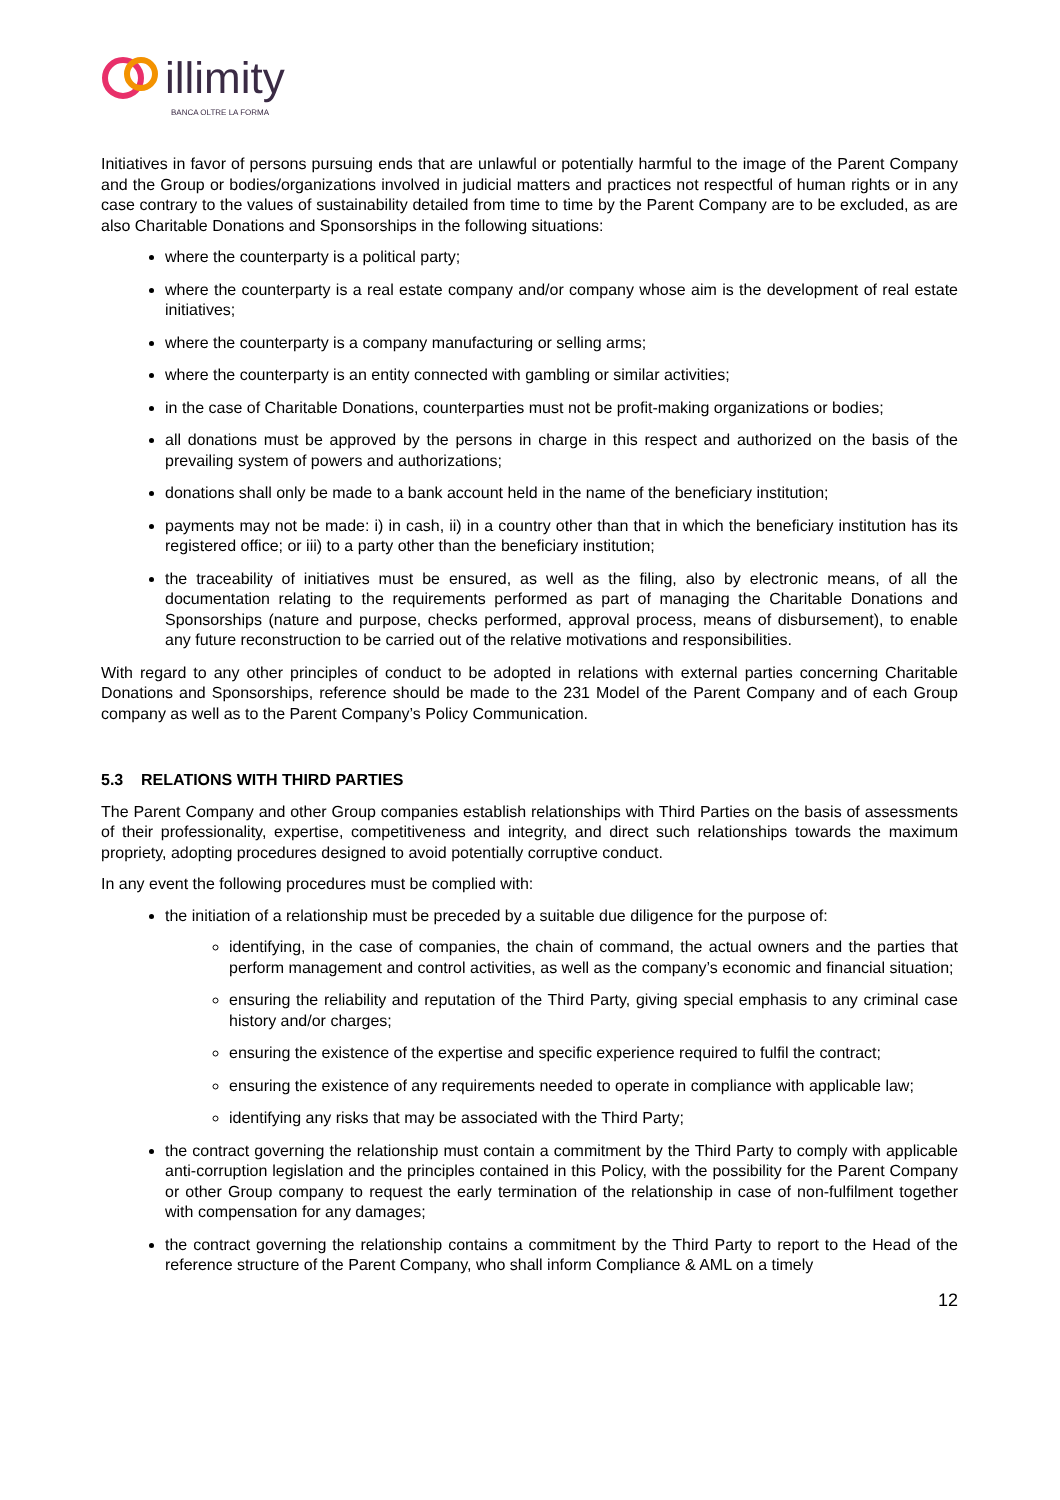illimity
BANCA OLTRE LA FORMA
Initiatives in favor of persons pursuing ends that are unlawful or potentially harmful to the image of the Parent Company and the Group or bodies/organizations involved in judicial matters and practices not respectful of human rights or in any case contrary to the values of sustainability detailed from time to time by the Parent Company are to be excluded, as are also Charitable Donations and Sponsorships in the following situations:
where the counterparty is a political party;
where the counterparty is a real estate company and/or company whose aim is the development of real estate initiatives;
where the counterparty is a company manufacturing or selling arms;
where the counterparty is an entity connected with gambling or similar activities;
in the case of Charitable Donations, counterparties must not be profit-making organizations or bodies;
all donations must be approved by the persons in charge in this respect and authorized on the basis of the prevailing system of powers and authorizations;
donations shall only be made to a bank account held in the name of the beneficiary institution;
payments may not be made: i) in cash, ii) in a country other than that in which the beneficiary institution has its registered office; or iii) to a party other than the beneficiary institution;
the traceability of initiatives must be ensured, as well as the filing, also by electronic means, of all the documentation relating to the requirements performed as part of managing the Charitable Donations and Sponsorships (nature and purpose, checks performed, approval process, means of disbursement), to enable any future reconstruction to be carried out of the relative motivations and responsibilities.
With regard to any other principles of conduct to be adopted in relations with external parties concerning Charitable Donations and Sponsorships, reference should be made to the 231 Model of the Parent Company and of each Group company as well as to the Parent Company’s Policy Communication.
5.3 RELATIONS WITH THIRD PARTIES
The Parent Company and other Group companies establish relationships with Third Parties on the basis of assessments of their professionality, expertise, competitiveness and integrity, and direct such relationships towards the maximum propriety, adopting procedures designed to avoid potentially corruptive conduct.
In any event the following procedures must be complied with:
the initiation of a relationship must be preceded by a suitable due diligence for the purpose of:
identifying, in the case of companies, the chain of command, the actual owners and the parties that perform management and control activities, as well as the company’s economic and financial situation;
ensuring the reliability and reputation of the Third Party, giving special emphasis to any criminal case history and/or charges;
ensuring the existence of the expertise and specific experience required to fulfil the contract;
ensuring the existence of any requirements needed to operate in compliance with applicable law;
identifying any risks that may be associated with the Third Party;
the contract governing the relationship must contain a commitment by the Third Party to comply with applicable anti-corruption legislation and the principles contained in this Policy, with the possibility for the Parent Company or other Group company to request the early termination of the relationship in case of non-fulfilment together with compensation for any damages;
the contract governing the relationship contains a commitment by the Third Party to report to the Head of the reference structure of the Parent Company, who shall inform Compliance & AML on a timely
12